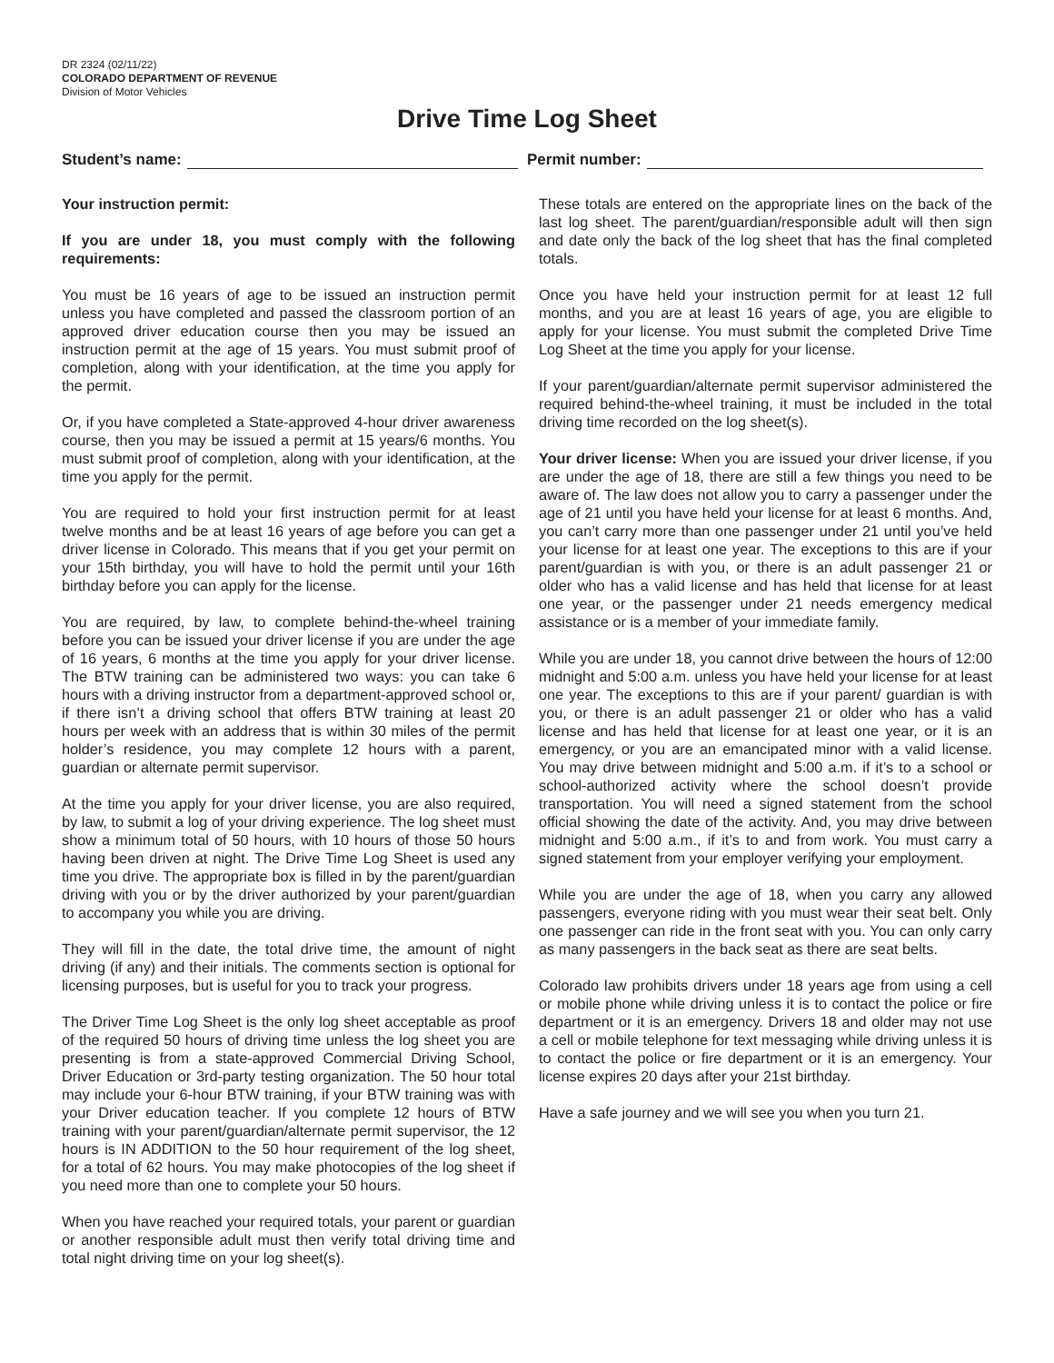DR 2324 (02/11/22)
COLORADO DEPARTMENT OF REVENUE
Division of Motor Vehicles
Drive Time Log Sheet
Student’s name: Permit number:
Your instruction permit:
If you are under 18, you must comply with the following requirements:
You must be 16 years of age to be issued an instruction permit unless you have completed and passed the classroom portion of an approved driver education course then you may be issued an instruction permit at the age of 15 years. You must submit proof of completion, along with your identification, at the time you apply for the permit.
Or, if you have completed a State-approved 4-hour driver awareness course, then you may be issued a permit at 15 years/6 months. You must submit proof of completion, along with your identification, at the time you apply for the permit.
You are required to hold your first instruction permit for at least twelve months and be at least 16 years of age before you can get a driver license in Colorado. This means that if you get your permit on your 15th birthday, you will have to hold the permit until your 16th birthday before you can apply for the license.
You are required, by law, to complete behind-the-wheel training before you can be issued your driver license if you are under the age of 16 years, 6 months at the time you apply for your driver license. The BTW training can be administered two ways: you can take 6 hours with a driving instructor from a department-approved school or, if there isn’t a driving school that offers BTW training at least 20 hours per week with an address that is within 30 miles of the permit holder’s residence, you may complete 12 hours with a parent, guardian or alternate permit supervisor.
At the time you apply for your driver license, you are also required, by law, to submit a log of your driving experience. The log sheet must show a minimum total of 50 hours, with 10 hours of those 50 hours having been driven at night. The Drive Time Log Sheet is used any time you drive. The appropriate box is filled in by the parent/guardian driving with you or by the driver authorized by your parent/guardian to accompany you while you are driving.
They will fill in the date, the total drive time, the amount of night driving (if any) and their initials. The comments section is optional for licensing purposes, but is useful for you to track your progress.
The Driver Time Log Sheet is the only log sheet acceptable as proof of the required 50 hours of driving time unless the log sheet you are presenting is from a state-approved Commercial Driving School, Driver Education or 3rd-party testing organization. The 50 hour total may include your 6-hour BTW training, if your BTW training was with your Driver education teacher. If you complete 12 hours of BTW training with your parent/guardian/alternate permit supervisor, the 12 hours is IN ADDITION to the 50 hour requirement of the log sheet, for a total of 62 hours. You may make photocopies of the log sheet if you need more than one to complete your 50 hours.
When you have reached your required totals, your parent or guardian or another responsible adult must then verify total driving time and total night driving time on your log sheet(s).
These totals are entered on the appropriate lines on the back of the last log sheet. The parent/guardian/responsible adult will then sign and date only the back of the log sheet that has the final completed totals.
Once you have held your instruction permit for at least 12 full months, and you are at least 16 years of age, you are eligible to apply for your license. You must submit the completed Drive Time Log Sheet at the time you apply for your license.
If your parent/guardian/alternate permit supervisor administered the required behind-the-wheel training, it must be included in the total driving time recorded on the log sheet(s).
Your driver license: When you are issued your driver license, if you are under the age of 18, there are still a few things you need to be aware of. The law does not allow you to carry a passenger under the age of 21 until you have held your license for at least 6 months. And, you can’t carry more than one passenger under 21 until you’ve held your license for at least one year. The exceptions to this are if your parent/guardian is with you, or there is an adult passenger 21 or older who has a valid license and has held that license for at least one year, or the passenger under 21 needs emergency medical assistance or is a member of your immediate family.
While you are under 18, you cannot drive between the hours of 12:00 midnight and 5:00 a.m. unless you have held your license for at least one year. The exceptions to this are if your parent/ guardian is with you, or there is an adult passenger 21 or older who has a valid license and has held that license for at least one year, or it is an emergency, or you are an emancipated minor with a valid license. You may drive between midnight and 5:00 a.m. if it’s to a school or school-authorized activity where the school doesn’t provide transportation. You will need a signed statement from the school official showing the date of the activity. And, you may drive between midnight and 5:00 a.m., if it’s to and from work. You must carry a signed statement from your employer verifying your employment.
While you are under the age of 18, when you carry any allowed passengers, everyone riding with you must wear their seat belt. Only one passenger can ride in the front seat with you. You can only carry as many passengers in the back seat as there are seat belts.
Colorado law prohibits drivers under 18 years age from using a cell or mobile phone while driving unless it is to contact the police or fire department or it is an emergency. Drivers 18 and older may not use a cell or mobile telephone for text messaging while driving unless it is to contact the police or fire department or it is an emergency. Your license expires 20 days after your 21st birthday.
Have a safe journey and we will see you when you turn 21.